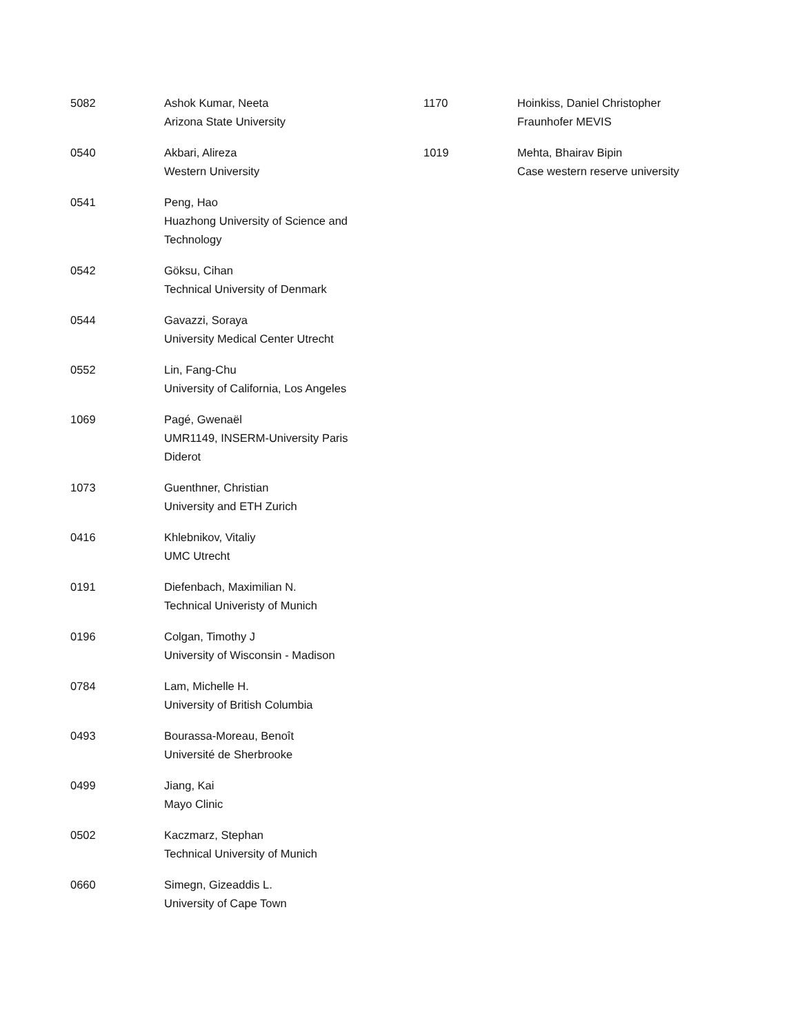| 5082 | Ashok Kumar, Neeta Arizona State University |
| 0540 | Akbari, Alireza Western University |
| 0541 | Peng, Hao Huazhong University of Science and Technology |
| 0542 | Göksu, Cihan Technical University of Denmark |
| 0544 | Gavazzi, Soraya University Medical Center Utrecht |
| 0552 | Lin, Fang-Chu University of California, Los Angeles |
| 1069 | Pagé, Gwenaël UMR1149, INSERM-University Paris Diderot |
| 1073 | Guenthner, Christian University and ETH Zurich |
| 0416 | Khlebnikov, Vitaliy UMC Utrecht |
| 0191 | Diefenbach, Maximilian N. Technical Univeristy of Munich |
| 0196 | Colgan, Timothy J University of Wisconsin - Madison |
| 0784 | Lam, Michelle H. University of British Columbia |
| 0493 | Bourassa-Moreau, Benoît Université de Sherbrooke |
| 0499 | Jiang, Kai Mayo Clinic |
| 0502 | Kaczmarz, Stephan Technical University of Munich |
| 0660 | Simegn, Gizeaddis L. University of Cape Town |
| 1170 | Hoinkiss, Daniel Christopher Fraunhofer MEVIS |
| 1019 | Mehta, Bhairav Bipin Case western reserve university |